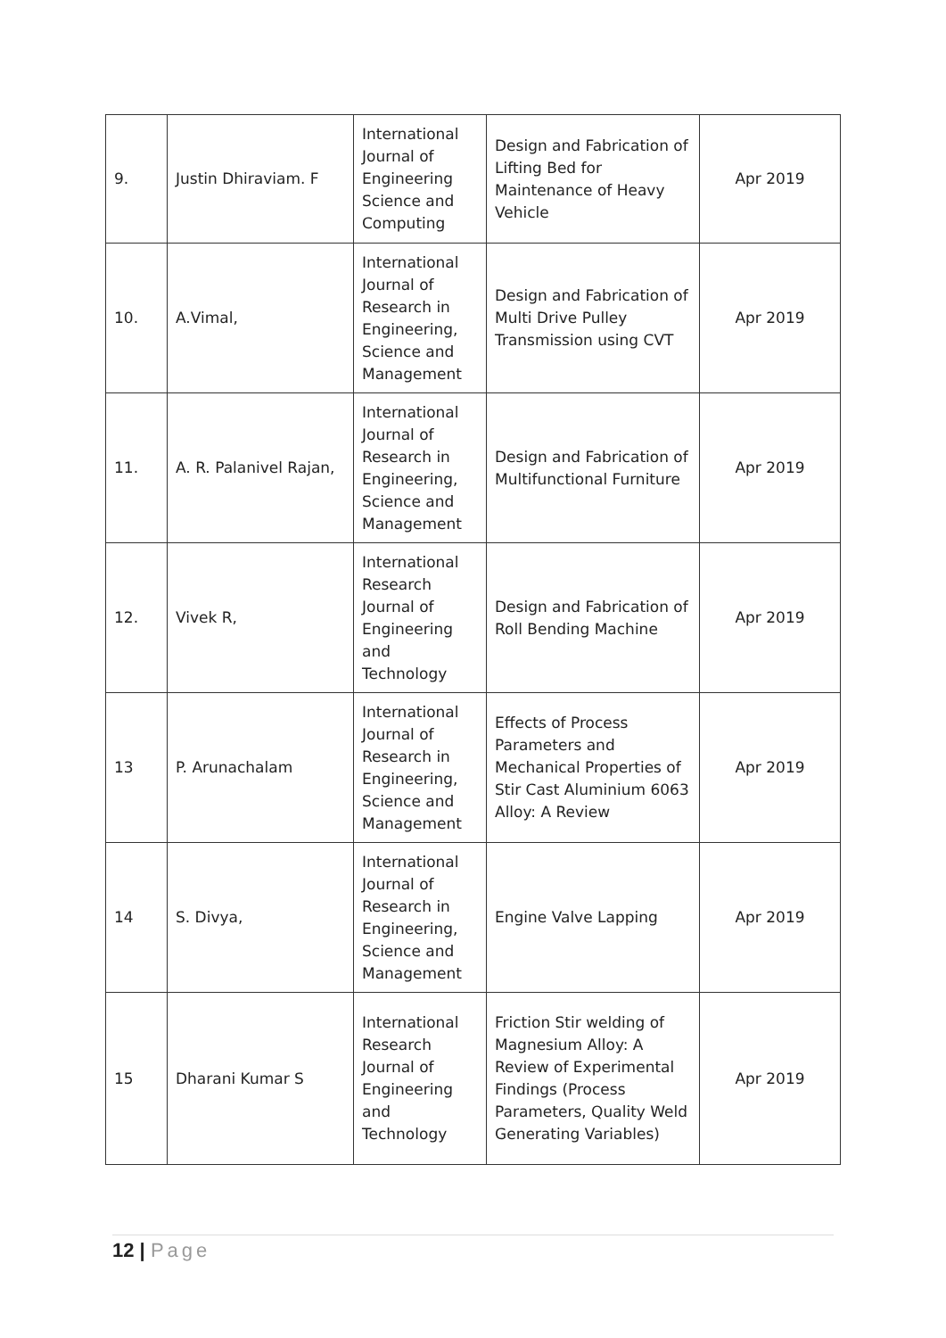| 9. | Justin Dhiraviam. F | International Journal of Engineering Science and Computing | Design and Fabrication of Lifting Bed for Maintenance of Heavy Vehicle | Apr 2019 |
| 10. | A.Vimal, | International Journal of Research in Engineering, Science and Management | Design and Fabrication of Multi Drive Pulley Transmission using CVT | Apr 2019 |
| 11. | A. R. Palanivel Rajan, | International Journal of Research in Engineering, Science and Management | Design and Fabrication of Multifunctional Furniture | Apr 2019 |
| 12. | Vivek R, | International Research Journal of Engineering and Technology | Design and Fabrication of Roll Bending Machine | Apr 2019 |
| 13 | P. Arunachalam | International Journal of Research in Engineering, Science and Management | Effects of Process Parameters and Mechanical Properties of Stir Cast Aluminium 6063 Alloy: A Review | Apr 2019 |
| 14 | S. Divya, | International Journal of Research in Engineering, Science and Management | Engine Valve Lapping | Apr 2019 |
| 15 | Dharani Kumar S | International Research Journal of Engineering and Technology | Friction Stir welding of Magnesium Alloy: A Review of Experimental Findings (Process Parameters, Quality Weld Generating Variables) | Apr 2019 |
12 | Page